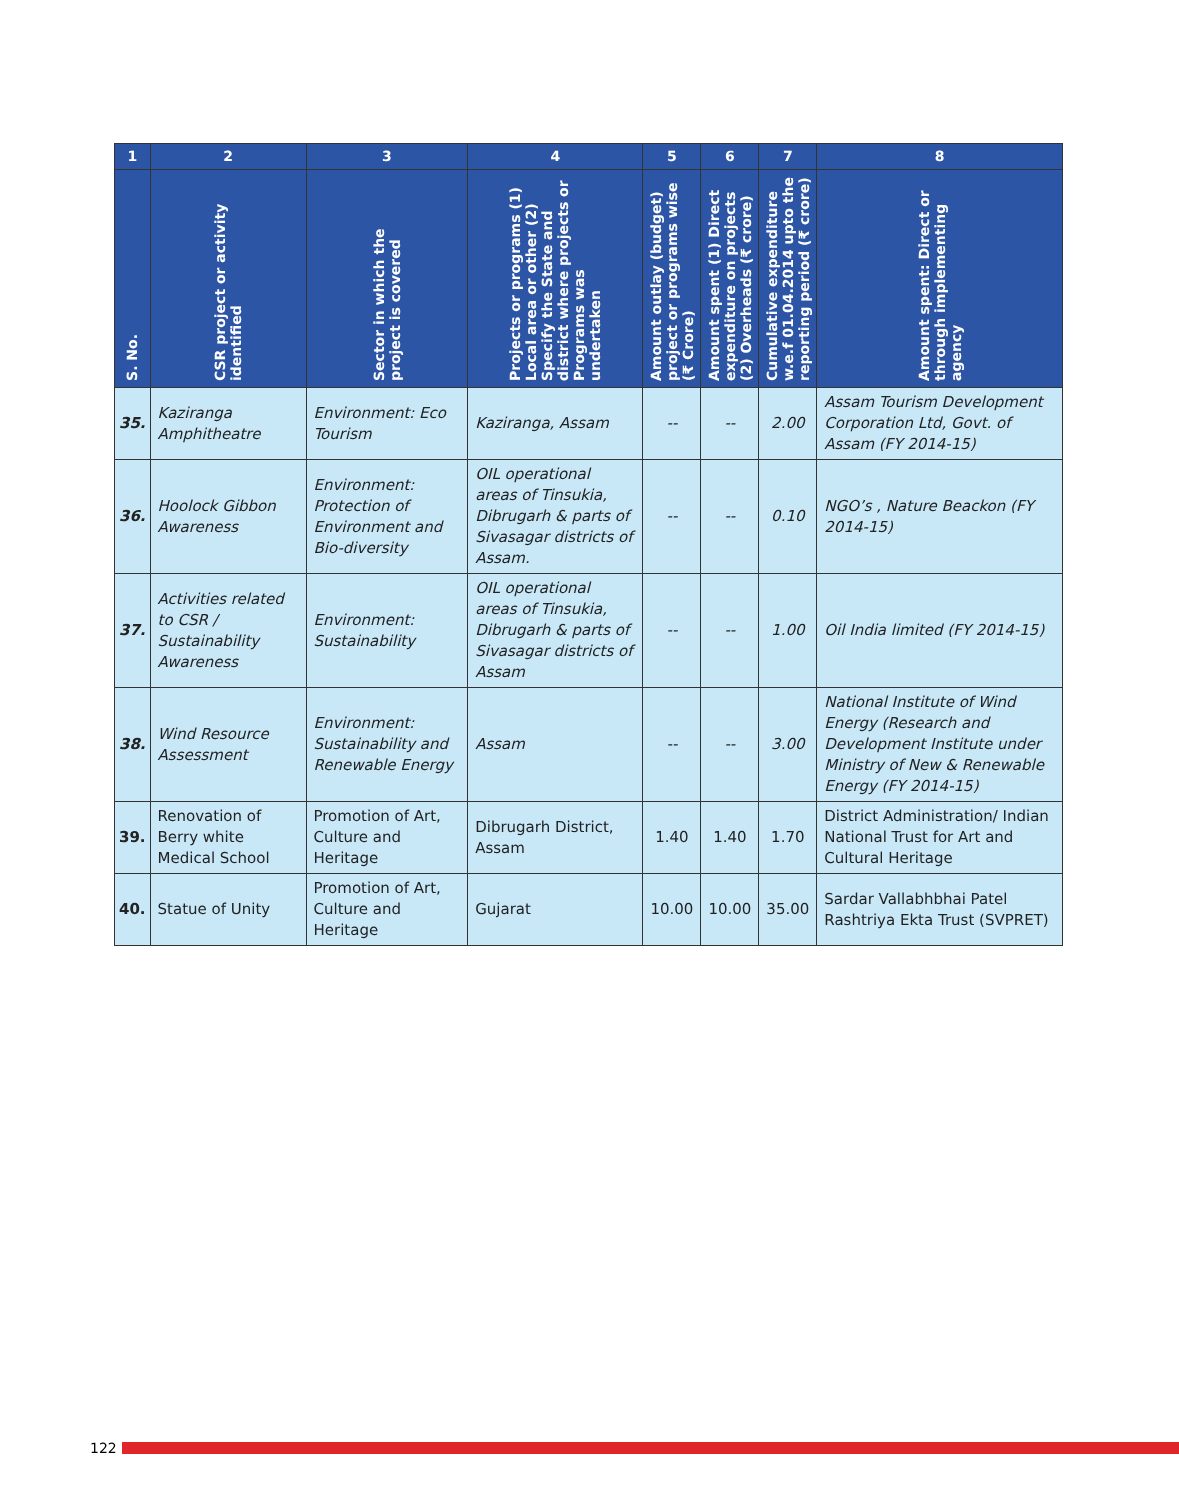| 1 | 2 | 3 | 4 | 5 | 6 | 7 | 8 |
| --- | --- | --- | --- | --- | --- | --- | --- |
| S. No. | CSR project or activity identified | Sector in which the project is covered | Projects or programs (1) Local area or other (2) Specify the State and district where projects or Programs was undertaken | Amount outlay (budget) project or programs wise (₹ Crore) | Amount spent (1) Direct expenditure on projects (2) Overheads (₹ crore) | Cumulative expenditure w.e.f 01.04.2014 upto the reporting period (₹ crore) | Amount spent: Direct or through implementing agency |
| 35. | Kaziranga Amphitheatre | Environment: Eco Tourism | Kaziranga, Assam | -- | -- | 2.00 | Assam Tourism Development Corporation Ltd, Govt. of Assam (FY 2014-15) |
| 36. | Hoolock Gibbon Awareness | Environment: Protection of Environment and Bio-diversity | OIL operational areas of Tinsukia, Dibrugarh & parts of Sivasagar districts of Assam. | -- | -- | 0.10 | NGO’s , Nature Beackon (FY 2014-15) |
| 37. | Activities related to CSR / Sustainability Awareness | Environment: Sustainability | OIL operational areas of Tinsukia, Dibrugarh & parts of Sivasagar districts of Assam | -- | -- | 1.00 | Oil India limited (FY 2014-15) |
| 38. | Wind Resource Assessment | Environment: Sustainability and Renewable Energy | Assam | -- | -- | 3.00 | National Institute of Wind Energy (Research and Development Institute under Ministry of New & Renewable Energy (FY 2014-15) |
| 39. | Renovation of Berry white Medical School | Promotion of Art, Culture and Heritage | Dibrugarh District, Assam | 1.40 | 1.40 | 1.70 | District Administration/ Indian National Trust for Art and Cultural Heritage |
| 40. | Statue of Unity | Promotion of Art, Culture and Heritage | Gujarat | 10.00 | 10.00 | 35.00 | Sardar Vallabhbhai Patel Rashtriya Ekta Trust (SVPRET) |
122